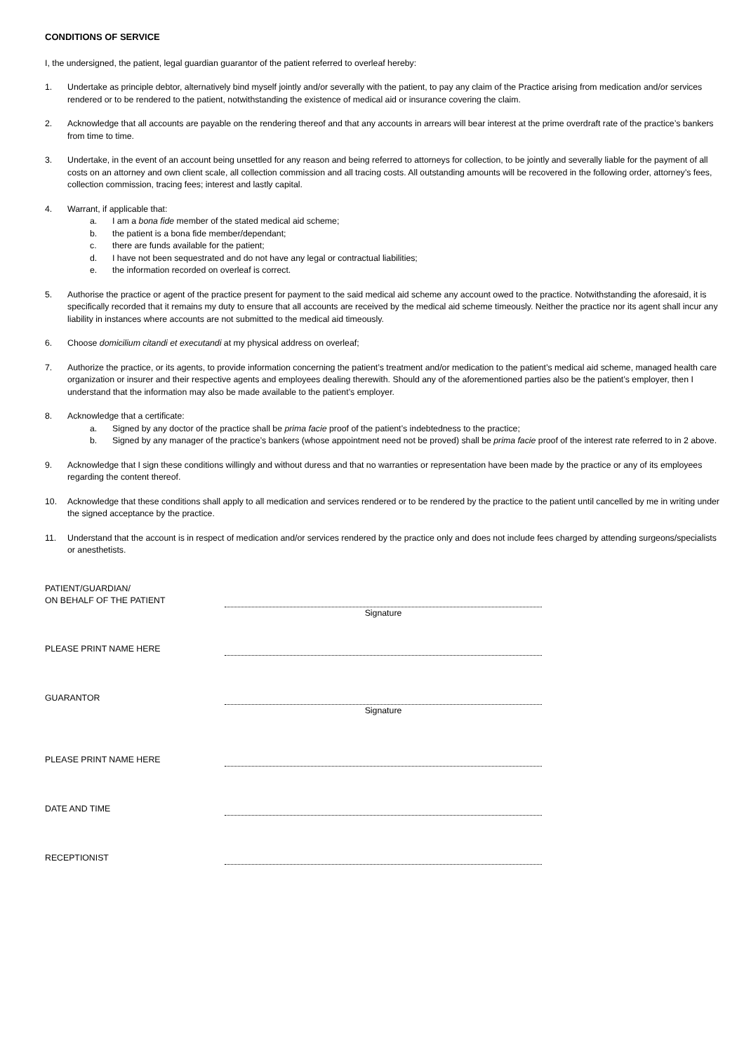CONDITIONS OF SERVICE
I, the undersigned, the patient, legal guardian guarantor of the patient referred to overleaf hereby:
1. Undertake as principle debtor, alternatively bind myself jointly and/or severally with the patient, to pay any claim of the Practice arising from medication and/or services rendered or to be rendered to the patient, notwithstanding the existence of medical aid or insurance covering the claim.
2. Acknowledge that all accounts are payable on the rendering thereof and that any accounts in arrears will bear interest at the prime overdraft rate of the practice’s bankers from time to time.
3. Undertake, in the event of an account being unsettled for any reason and being referred to attorneys for collection, to be jointly and severally liable for the payment of all costs on an attorney and own client scale, all collection commission and all tracing costs. All outstanding amounts will be recovered in the following order, attorney’s fees, collection commission, tracing fees; interest and lastly capital.
4. Warrant, if applicable that:
a. I am a bona fide member of the stated medical aid scheme;
b. the patient is a bona fide member/dependant;
c. there are funds available for the patient;
d. I have not been sequestrated and do not have any legal or contractual liabilities;
e. the information recorded on overleaf is correct.
5. Authorise the practice or agent of the practice present for payment to the said medical aid scheme any account owed to the practice. Notwithstanding the aforesaid, it is specifically recorded that it remains my duty to ensure that all accounts are received by the medical aid scheme timeously. Neither the practice nor its agent shall incur any liability in instances where accounts are not submitted to the medical aid timeously.
6. Choose domicilium citandi et executandi at my physical address on overleaf;
7. Authorize the practice, or its agents, to provide information concerning the patient’s treatment and/or medication to the patient’s medical aid scheme, managed health care organization or insurer and their respective agents and employees dealing therewith. Should any of the aforementioned parties also be the patient’s employer, then I understand that the information may also be made available to the patient’s employer.
8. Acknowledge that a certificate:
a. Signed by any doctor of the practice shall be prima facie proof of the patient’s indebtedness to the practice;
b. Signed by any manager of the practice’s bankers (whose appointment need not be proved) shall be prima facie proof of the interest rate referred to in 2 above.
9. Acknowledge that I sign these conditions willingly and without duress and that no warranties or representation have been made by the practice or any of its employees regarding the content thereof.
10. Acknowledge that these conditions shall apply to all medication and services rendered or to be rendered by the practice to the patient until cancelled by me in writing under the signed acceptance by the practice.
11. Understand that the account is in respect of medication and/or services rendered by the practice only and does not include fees charged by attending surgeons/specialists or anesthetists.
PATIENT/GUARDIAN/
ON BEHALF OF THE PATIENT
Signature
PLEASE PRINT NAME HERE
GUARANTOR
Signature
PLEASE PRINT NAME HERE
DATE AND TIME
RECEPTIONIST